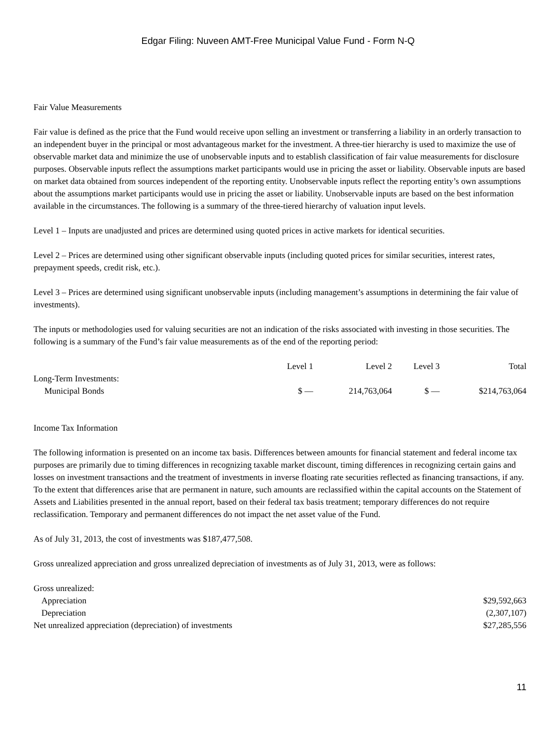Edgar Filing: Nuveen AMT-Free Municipal Value Fund - Form N-Q
Fair Value Measurements
Fair value is defined as the price that the Fund would receive upon selling an investment or transferring a liability in an orderly transaction to an independent buyer in the principal or most advantageous market for the investment. A three-tier hierarchy is used to maximize the use of observable market data and minimize the use of unobservable inputs and to establish classification of fair value measurements for disclosure purposes. Observable inputs reflect the assumptions market participants would use in pricing the asset or liability. Observable inputs are based on market data obtained from sources independent of the reporting entity. Unobservable inputs reflect the reporting entity’s own assumptions about the assumptions market participants would use in pricing the asset or liability. Unobservable inputs are based on the best information available in the circumstances. The following is a summary of the three-tiered hierarchy of valuation input levels.
Level 1 – Inputs are unadjusted and prices are determined using quoted prices in active markets for identical securities.
Level 2 – Prices are determined using other significant observable inputs (including quoted prices for similar securities, interest rates, prepayment speeds, credit risk, etc.).
Level 3 – Prices are determined using significant unobservable inputs (including management’s assumptions in determining the fair value of investments).
The inputs or methodologies used for valuing securities are not an indication of the risks associated with investing in those securities. The following is a summary of the Fund’s fair value measurements as of the end of the reporting period:
| | Level 1 | Level 2 | Level 3 | Total |
| --- | --- | --- | --- | --- |
| Long-Term Investments: | | | | |
| Municipal Bonds | $ — | 214,763,064 | $ — | $214,763,064 |
Income Tax Information
The following information is presented on an income tax basis. Differences between amounts for financial statement and federal income tax purposes are primarily due to timing differences in recognizing taxable market discount, timing differences in recognizing certain gains and losses on investment transactions and the treatment of investments in inverse floating rate securities reflected as financing transactions, if any. To the extent that differences arise that are permanent in nature, such amounts are reclassified within the capital accounts on the Statement of Assets and Liabilities presented in the annual report, based on their federal tax basis treatment; temporary differences do not require reclassification. Temporary and permanent differences do not impact the net asset value of the Fund.
As of July 31, 2013, the cost of investments was $187,477,508.
Gross unrealized appreciation and gross unrealized depreciation of investments as of July 31, 2013, were as follows:
| Gross unrealized: | |
| Appreciation | $29,592,663 |
| Depreciation | (2,307,107) |
| Net unrealized appreciation (depreciation) of investments | $27,285,556 |
11